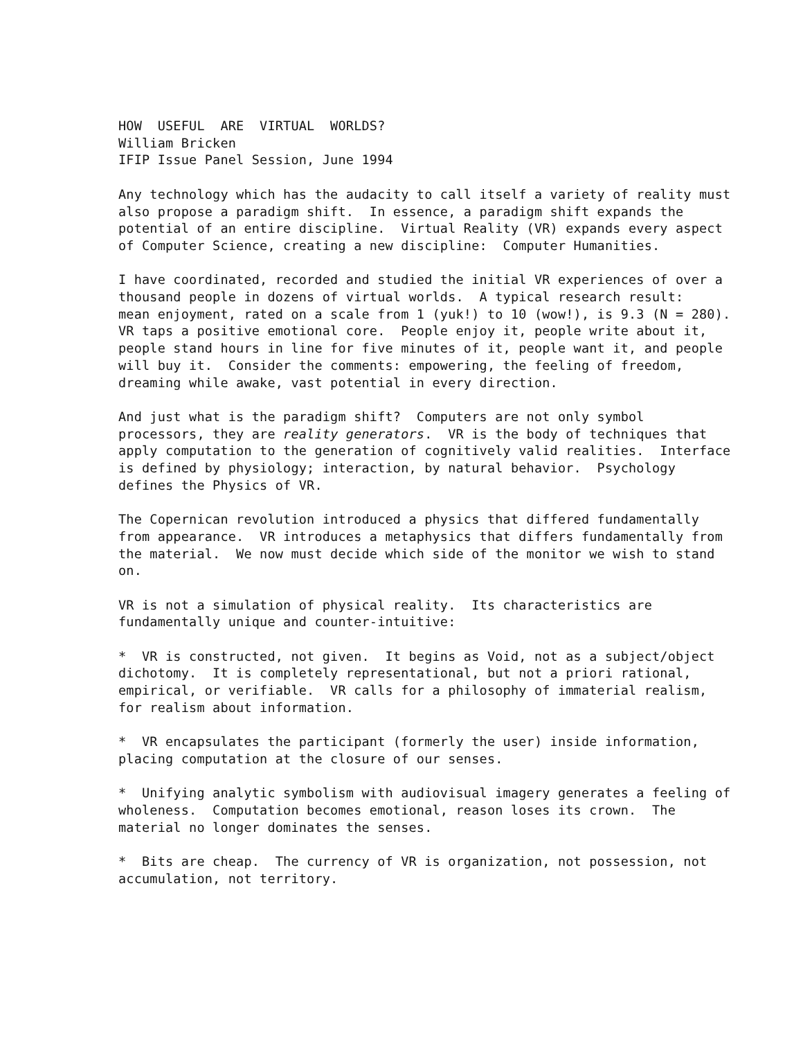HOW USEFUL ARE VIRTUAL WORLDS? William Bricken IFIP Issue Panel Session, June 1994
Any technology which has the audacity to call itself a variety of reality must also propose a paradigm shift. In essence, a paradigm shift expands the potential of an entire discipline. Virtual Reality (VR) expands every aspect of Computer Science, creating a new discipline: Computer Humanities.
I have coordinated, recorded and studied the initial VR experiences of over a thousand people in dozens of virtual worlds. A typical research result: mean enjoyment, rated on a scale from 1 (yuk!) to 10 (wow!), is 9.3 (N = 280). VR taps a positive emotional core. People enjoy it, people write about it, people stand hours in line for five minutes of it, people want it, and people will buy it. Consider the comments: empowering, the feeling of freedom, dreaming while awake, vast potential in every direction.
And just what is the paradigm shift? Computers are not only symbol processors, they are reality generators. VR is the body of techniques that apply computation to the generation of cognitively valid realities. Interface is defined by physiology; interaction, by natural behavior. Psychology defines the Physics of VR.
The Copernican revolution introduced a physics that differed fundamentally from appearance. VR introduces a metaphysics that differs fundamentally from the material. We now must decide which side of the monitor we wish to stand on.
VR is not a simulation of physical reality. Its characteristics are fundamentally unique and counter-intuitive:
* VR is constructed, not given. It begins as Void, not as a subject/object dichotomy. It is completely representational, but not a priori rational, empirical, or verifiable. VR calls for a philosophy of immaterial realism, for realism about information.
* VR encapsulates the participant (formerly the user) inside information, placing computation at the closure of our senses.
* Unifying analytic symbolism with audiovisual imagery generates a feeling of wholeness. Computation becomes emotional, reason loses its crown. The material no longer dominates the senses.
* Bits are cheap. The currency of VR is organization, not possession, not accumulation, not territory.